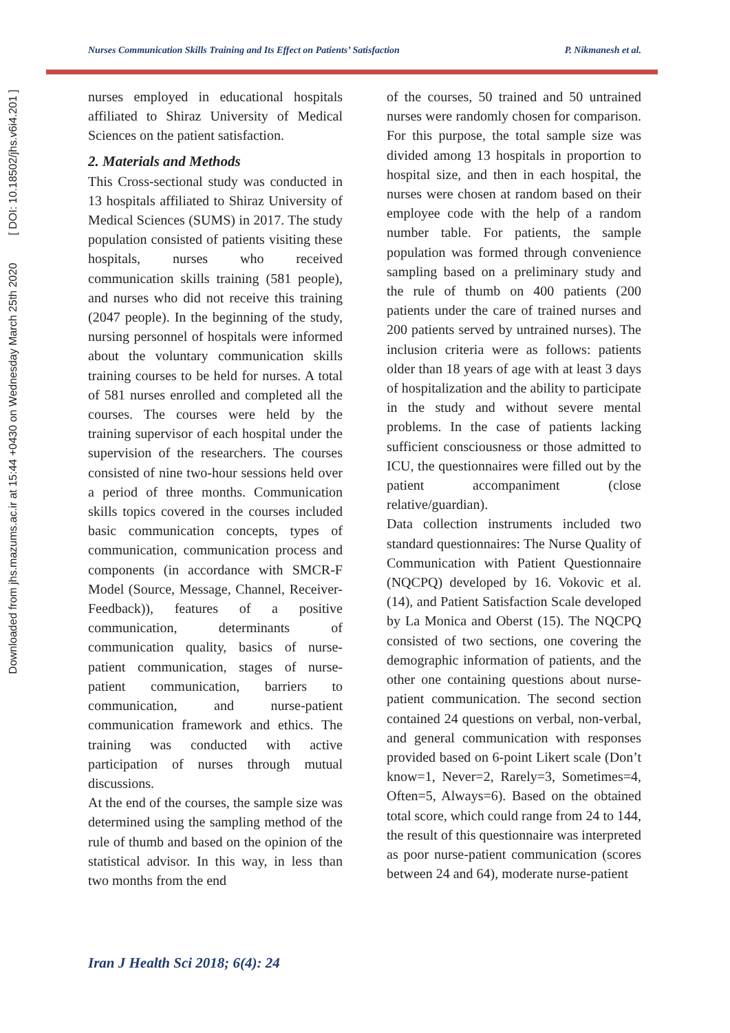Downloaded from jhs.mazums.ac.ir at 15:44 +0430 on Wednesday March 25th 2020 [ DOI: 10.18502/jhs.v6i4.201 ]
Nurses Communication Skills Training and Its Effect on Patients’ Satisfaction P. Nikmanesh et al.
nurses employed in educational hospitals affiliated to Shiraz University of Medical Sciences on the patient satisfaction.
2. Materials and Methods
This Cross-sectional study was conducted in 13 hospitals affiliated to Shiraz University of Medical Sciences (SUMS) in 2017. The study population consisted of patients visiting these hospitals, nurses who received communication skills training (581 people), and nurses who did not receive this training (2047 people). In the beginning of the study, nursing personnel of hospitals were informed about the voluntary communication skills training courses to be held for nurses. A total of 581 nurses enrolled and completed all the courses. The courses were held by the training supervisor of each hospital under the supervision of the researchers. The courses consisted of nine two-hour sessions held over a period of three months. Communication skills topics covered in the courses included basic communication concepts, types of communication, communication process and components (in accordance with SMCR-F Model (Source, Message, Channel, Receiver-Feedback)), features of a positive communication, determinants of communication quality, basics of nurse-patient communication, stages of nurse-patient communication, barriers to communication, and nurse-patient communication framework and ethics. The training was conducted with active participation of nurses through mutual discussions.
At the end of the courses, the sample size was determined using the sampling method of the rule of thumb and based on the opinion of the statistical advisor. In this way, in less than two months from the end
of the courses, 50 trained and 50 untrained nurses were randomly chosen for comparison. For this purpose, the total sample size was divided among 13 hospitals in proportion to hospital size, and then in each hospital, the nurses were chosen at random based on their employee code with the help of a random number table. For patients, the sample population was formed through convenience sampling based on a preliminary study and the rule of thumb on 400 patients (200 patients under the care of trained nurses and 200 patients served by untrained nurses). The inclusion criteria were as follows: patients older than 18 years of age with at least 3 days of hospitalization and the ability to participate in the study and without severe mental problems. In the case of patients lacking sufficient consciousness or those admitted to ICU, the questionnaires were filled out by the patient accompaniment (close relative/guardian).
Data collection instruments included two standard questionnaires: The Nurse Quality of Communication with Patient Questionnaire (NQCPQ) developed by 16. Vokovic et al. (14), and Patient Satisfaction Scale developed by La Monica and Oberst (15). The NQCPQ consisted of two sections, one covering the demographic information of patients, and the other one containing questions about nurse-patient communication. The second section contained 24 questions on verbal, non-verbal, and general communication with responses provided based on 6-point Likert scale (Don’t know=1, Never=2, Rarely=3, Sometimes=4, Often=5, Always=6). Based on the obtained total score, which could range from 24 to 144, the result of this questionnaire was interpreted as poor nurse-patient communication (scores between 24 and 64), moderate nurse-patient
Iran J Health Sci 2018; 6(4): 24